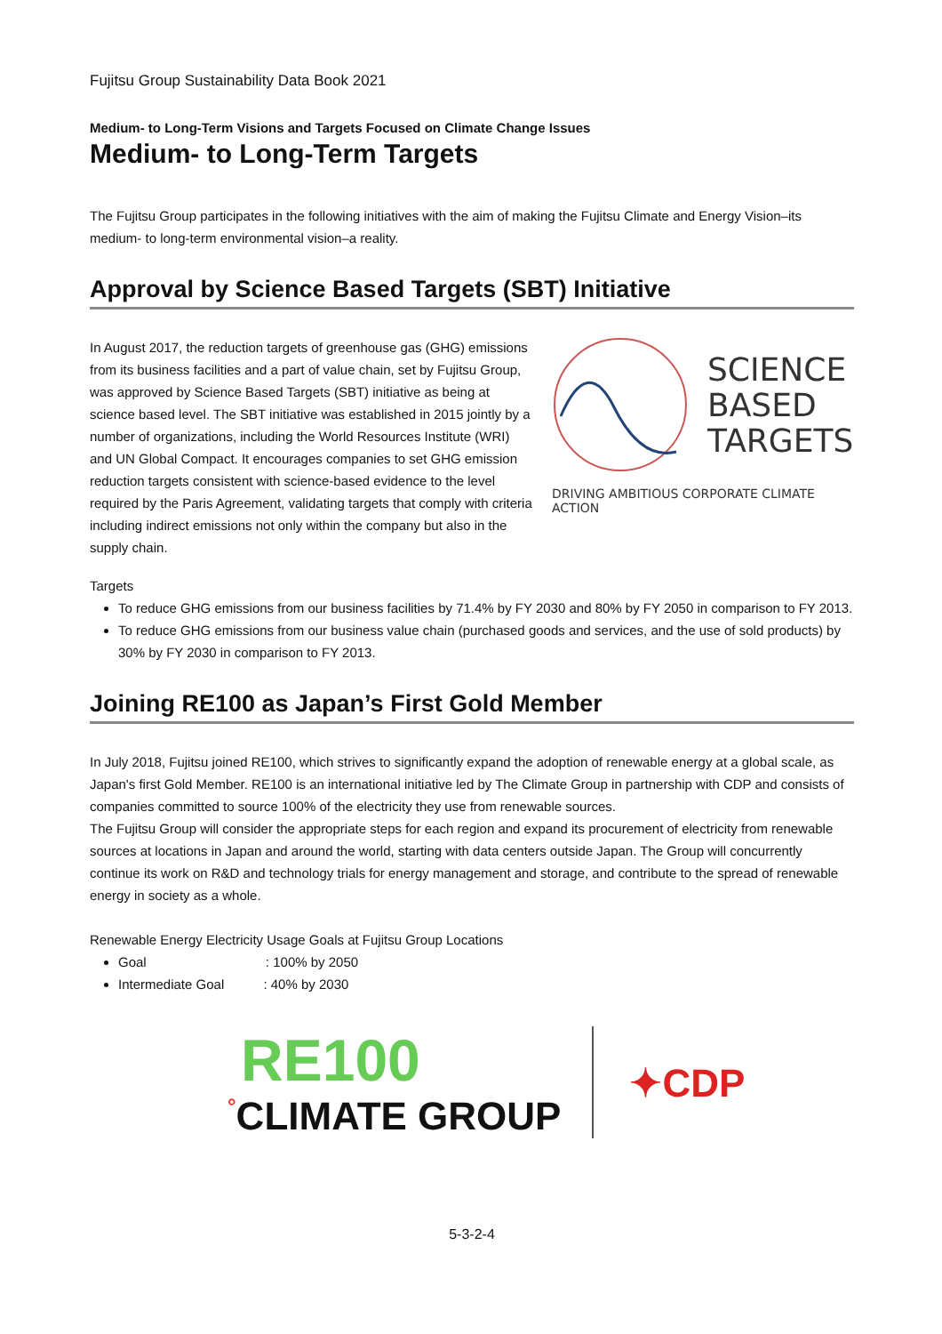Fujitsu Group Sustainability Data Book 2021
Medium- to Long-Term Visions and Targets Focused on Climate Change Issues
Medium- to Long-Term Targets
The Fujitsu Group participates in the following initiatives with the aim of making the Fujitsu Climate and Energy Vision–its medium- to long-term environmental vision–a reality.
Approval by Science Based Targets (SBT) Initiative
In August 2017, the reduction targets of greenhouse gas (GHG) emissions from its business facilities and a part of value chain, set by Fujitsu Group, was approved by Science Based Targets (SBT) initiative as being at science based level. The SBT initiative was established in 2015 jointly by a number of organizations, including the World Resources Institute (WRI) and UN Global Compact. It encourages companies to set GHG emission reduction targets consistent with science-based evidence to the level required by the Paris Agreement, validating targets that comply with criteria including indirect emissions not only within the company but also in the supply chain.
SCIENCE
BASED
TARGETS
DRIVING AMBITIOUS CORPORATE CLIMATE ACTION
Targets
To reduce GHG emissions from our business facilities by 71.4% by FY 2030 and 80% by FY 2050 in comparison to FY 2013.
To reduce GHG emissions from our business value chain (purchased goods and services, and the use of sold products) by 30% by FY 2030 in comparison to FY 2013.
Joining RE100 as Japan’s First Gold Member
In July 2018, Fujitsu joined RE100, which strives to significantly expand the adoption of renewable energy at a global scale, as Japan's first Gold Member. RE100 is an international initiative led by The Climate Group in partnership with CDP and consists of companies committed to source 100% of the electricity they use from renewable sources.
The Fujitsu Group will consider the appropriate steps for each region and expand its procurement of electricity from renewable sources at locations in Japan and around the world, starting with data centers outside Japan. The Group will concurrently continue its work on R&D and technology trials for energy management and storage, and contribute to the spread of renewable energy in society as a whole.
Renewable Energy Electricity Usage Goals at Fujitsu Group Locations
Goal : 100% by 2050
Intermediate Goal : 40% by 2030
RE100
°CLIMATE GROUP
✦CDP
5-3-2-4